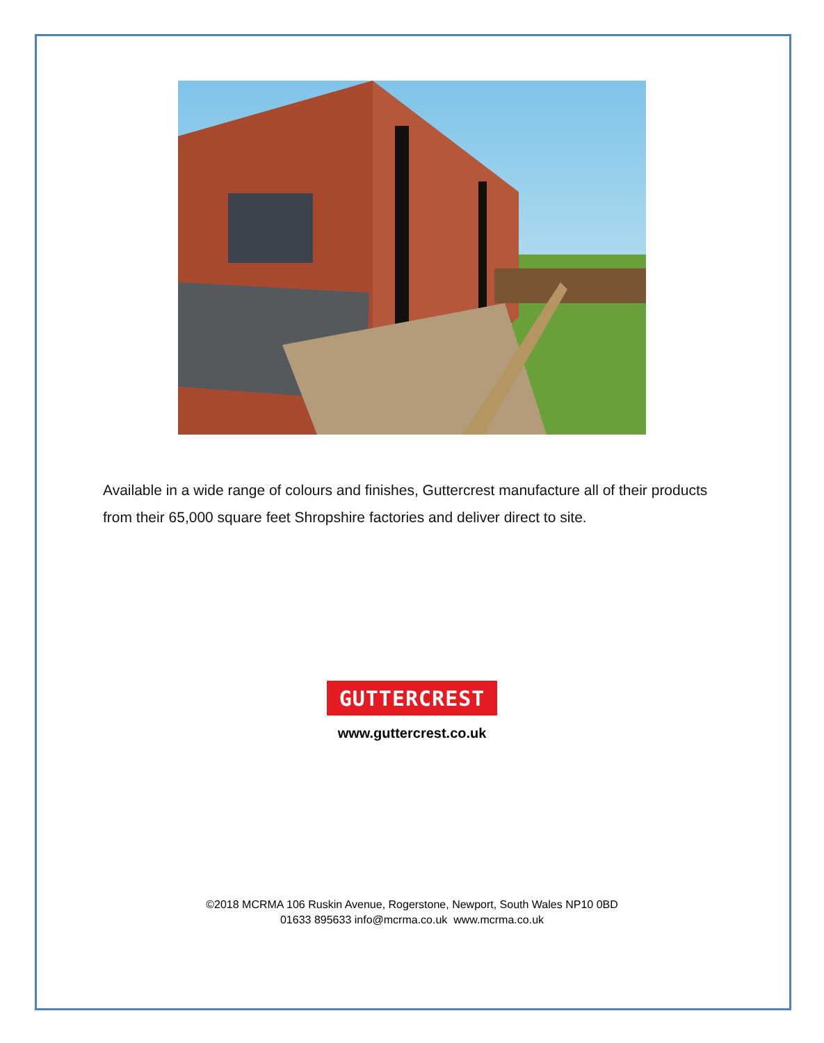Available in a wide range of colours and finishes, Guttercrest manufacture all of their products from their 65,000 square feet Shropshire factories and deliver direct to site.
GUTTERCREST
www.guttercrest.co.uk
©2018 MCRMA 106 Ruskin Avenue, Rogerstone, Newport, South Wales NP10 0BD
01633 895633 info@mcrma.co.uk www.mcrma.co.uk